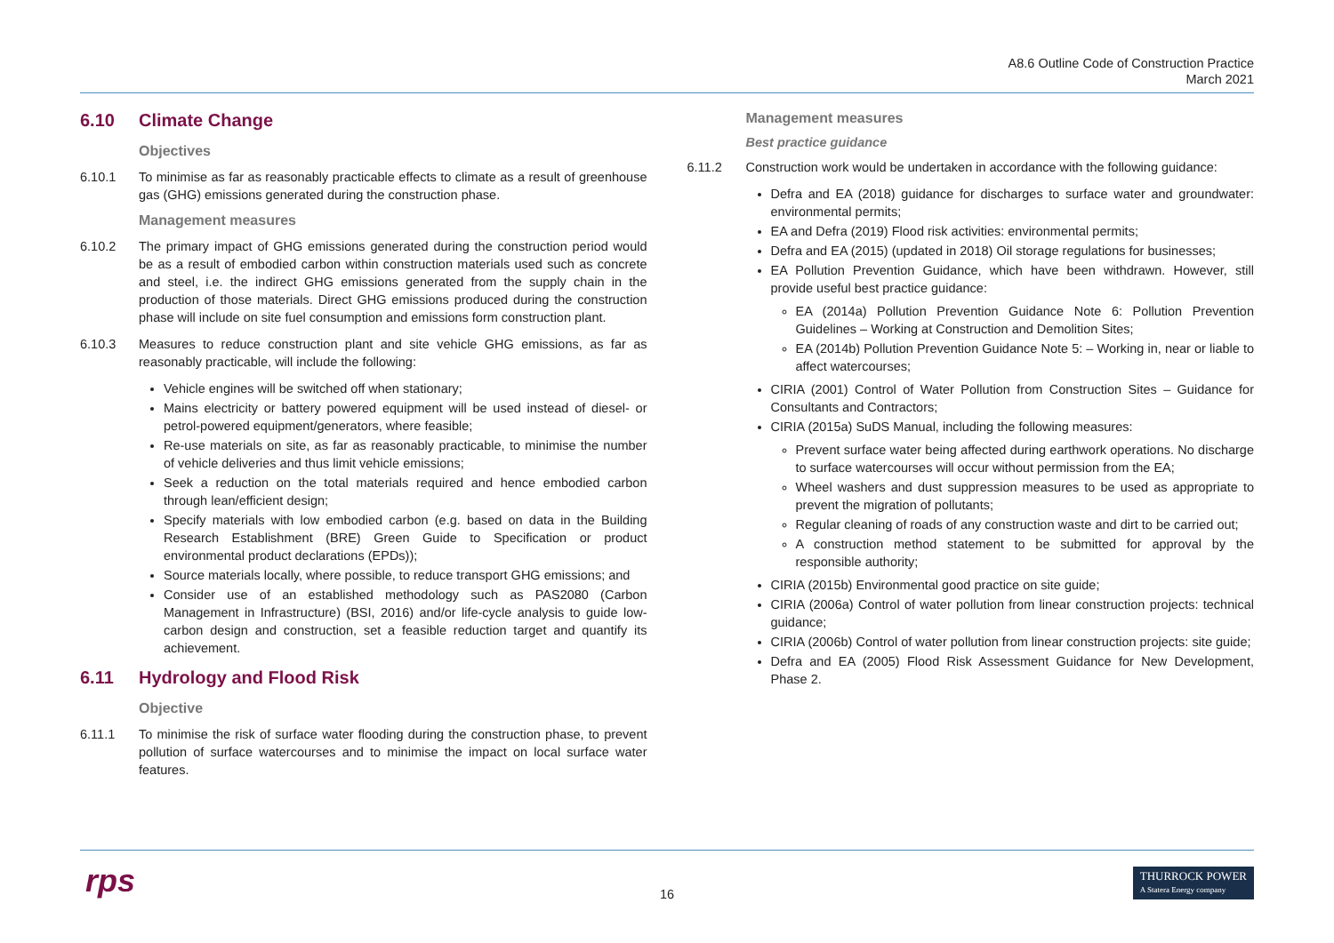A8.6 Outline Code of Construction Practice
March 2021
6.10 Climate Change
Objectives
6.10.1 To minimise as far as reasonably practicable effects to climate as a result of greenhouse gas (GHG) emissions generated during the construction phase.
Management measures
6.10.2 The primary impact of GHG emissions generated during the construction period would be as a result of embodied carbon within construction materials used such as concrete and steel, i.e. the indirect GHG emissions generated from the supply chain in the production of those materials. Direct GHG emissions produced during the construction phase will include on site fuel consumption and emissions form construction plant.
6.10.3 Measures to reduce construction plant and site vehicle GHG emissions, as far as reasonably practicable, will include the following:
Vehicle engines will be switched off when stationary;
Mains electricity or battery powered equipment will be used instead of diesel- or petrol-powered equipment/generators, where feasible;
Re-use materials on site, as far as reasonably practicable, to minimise the number of vehicle deliveries and thus limit vehicle emissions;
Seek a reduction on the total materials required and hence embodied carbon through lean/efficient design;
Specify materials with low embodied carbon (e.g. based on data in the Building Research Establishment (BRE) Green Guide to Specification or product environmental product declarations (EPDs));
Source materials locally, where possible, to reduce transport GHG emissions; and
Consider use of an established methodology such as PAS2080 (Carbon Management in Infrastructure) (BSI, 2016) and/or life-cycle analysis to guide low-carbon design and construction, set a feasible reduction target and quantify its achievement.
6.11 Hydrology and Flood Risk
Objective
6.11.1 To minimise the risk of surface water flooding during the construction phase, to prevent pollution of surface watercourses and to minimise the impact on local surface water features.
Management measures
Best practice guidance
6.11.2 Construction work would be undertaken in accordance with the following guidance:
Defra and EA (2018) guidance for discharges to surface water and groundwater: environmental permits;
EA and Defra (2019) Flood risk activities: environmental permits;
Defra and EA (2015) (updated in 2018) Oil storage regulations for businesses;
EA Pollution Prevention Guidance, which have been withdrawn. However, still provide useful best practice guidance:
EA (2014a) Pollution Prevention Guidance Note 6: Pollution Prevention Guidelines – Working at Construction and Demolition Sites;
EA (2014b) Pollution Prevention Guidance Note 5: – Working in, near or liable to affect watercourses;
CIRIA (2001) Control of Water Pollution from Construction Sites – Guidance for Consultants and Contractors;
CIRIA (2015a) SuDS Manual, including the following measures:
Prevent surface water being affected during earthwork operations. No discharge to surface watercourses will occur without permission from the EA;
Wheel washers and dust suppression measures to be used as appropriate to prevent the migration of pollutants;
Regular cleaning of roads of any construction waste and dirt to be carried out;
A construction method statement to be submitted for approval by the responsible authority;
CIRIA (2015b) Environmental good practice on site guide;
CIRIA (2006a) Control of water pollution from linear construction projects: technical guidance;
CIRIA (2006b) Control of water pollution from linear construction projects: site guide;
Defra and EA (2005) Flood Risk Assessment Guidance for New Development, Phase 2.
rps
16
THURROCK POWER
A Statera Energy company